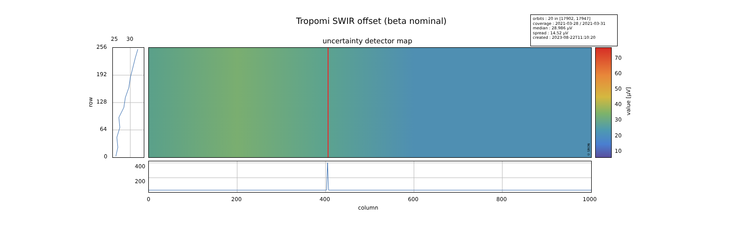Tropomi SWIR offset (beta nominal)
orbits : 20 in [17902, 17947]
coverage : 2021-03-28 / 2021-03-31
median : 28.986 µV
spread : 14.52 µV
created : 2023-08-22T11:10:20
uncertainty detector map
25 30
256
192
128
64
0
row
© SRON
70
60
50
40
30
20
10
value [µV]
400
200
0 200 400 600 800 1000
column